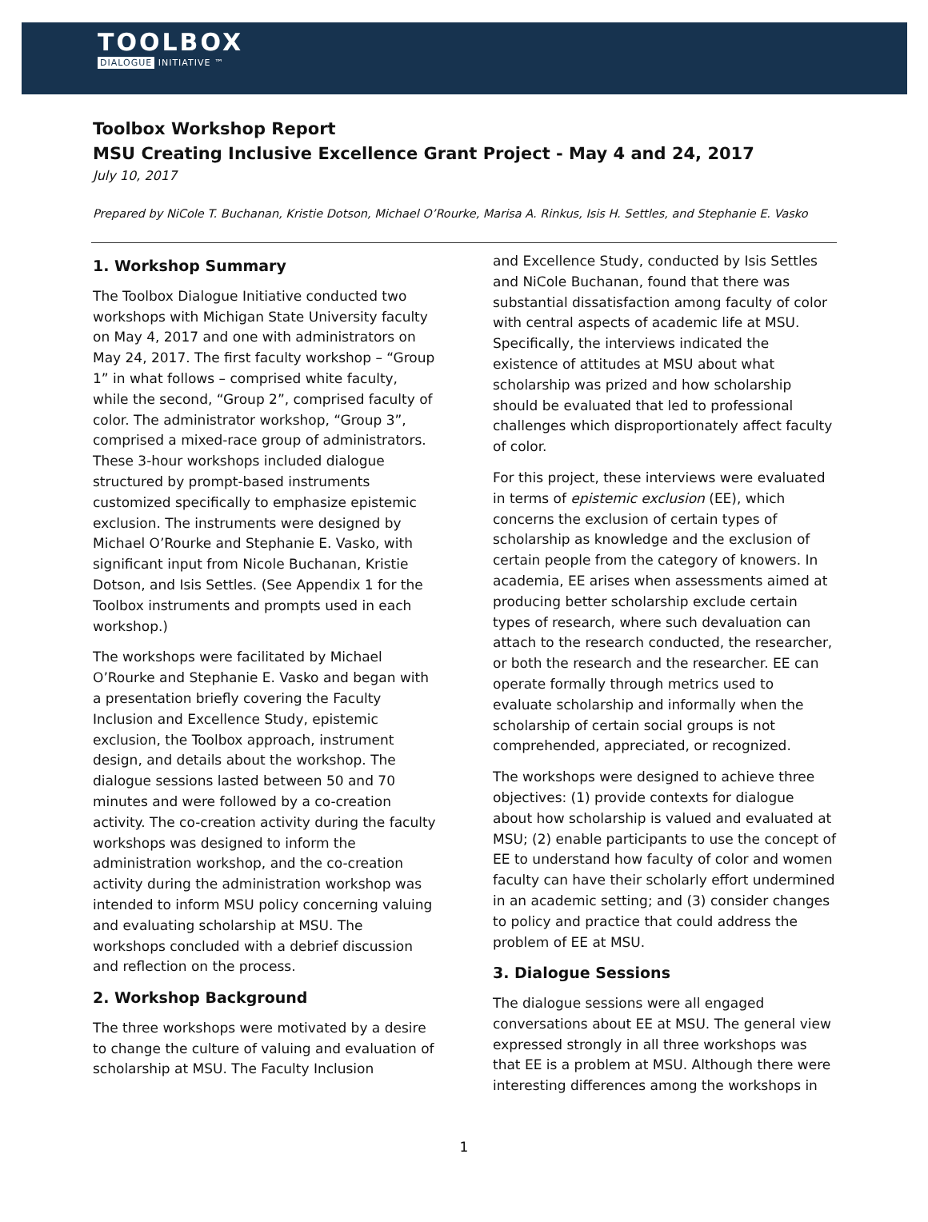TOOLBOX
DIALOGUE INITIATIVE ™
Toolbox Workshop Report
MSU Creating Inclusive Excellence Grant Project - May 4 and 24, 2017
July 10, 2017
Prepared by NiCole T. Buchanan, Kristie Dotson, Michael O’Rourke, Marisa A. Rinkus, Isis H. Settles, and Stephanie E. Vasko
1. Workshop Summary
The Toolbox Dialogue Initiative conducted two workshops with Michigan State University faculty on May 4, 2017 and one with administrators on May 24, 2017. The first faculty workshop – “Group 1” in what follows – comprised white faculty, while the second, “Group 2”, comprised faculty of color. The administrator workshop, “Group 3”, comprised a mixed-race group of administrators. These 3-hour workshops included dialogue structured by prompt-based instruments customized specifically to emphasize epistemic exclusion. The instruments were designed by Michael O’Rourke and Stephanie E. Vasko, with significant input from Nicole Buchanan, Kristie Dotson, and Isis Settles. (See Appendix 1 for the Toolbox instruments and prompts used in each workshop.)
The workshops were facilitated by Michael O’Rourke and Stephanie E. Vasko and began with a presentation briefly covering the Faculty Inclusion and Excellence Study, epistemic exclusion, the Toolbox approach, instrument design, and details about the workshop. The dialogue sessions lasted between 50 and 70 minutes and were followed by a co-creation activity. The co-creation activity during the faculty workshops was designed to inform the administration workshop, and the co-creation activity during the administration workshop was intended to inform MSU policy concerning valuing and evaluating scholarship at MSU. The workshops concluded with a debrief discussion and reflection on the process.
2. Workshop Background
The three workshops were motivated by a desire to change the culture of valuing and evaluation of scholarship at MSU. The Faculty Inclusion
and Excellence Study, conducted by Isis Settles and NiCole Buchanan, found that there was substantial dissatisfaction among faculty of color with central aspects of academic life at MSU. Specifically, the interviews indicated the existence of attitudes at MSU about what scholarship was prized and how scholarship should be evaluated that led to professional challenges which disproportionately affect faculty of color.
For this project, these interviews were evaluated in terms of epistemic exclusion (EE), which concerns the exclusion of certain types of scholarship as knowledge and the exclusion of certain people from the category of knowers. In academia, EE arises when assessments aimed at producing better scholarship exclude certain types of research, where such devaluation can attach to the research conducted, the researcher, or both the research and the researcher. EE can operate formally through metrics used to evaluate scholarship and informally when the scholarship of certain social groups is not comprehended, appreciated, or recognized.
The workshops were designed to achieve three objectives: (1) provide contexts for dialogue about how scholarship is valued and evaluated at MSU; (2) enable participants to use the concept of EE to understand how faculty of color and women faculty can have their scholarly effort undermined in an academic setting; and (3) consider changes to policy and practice that could address the problem of EE at MSU.
3. Dialogue Sessions
The dialogue sessions were all engaged conversations about EE at MSU. The general view expressed strongly in all three workshops was that EE is a problem at MSU. Although there were interesting differences among the workshops in
1